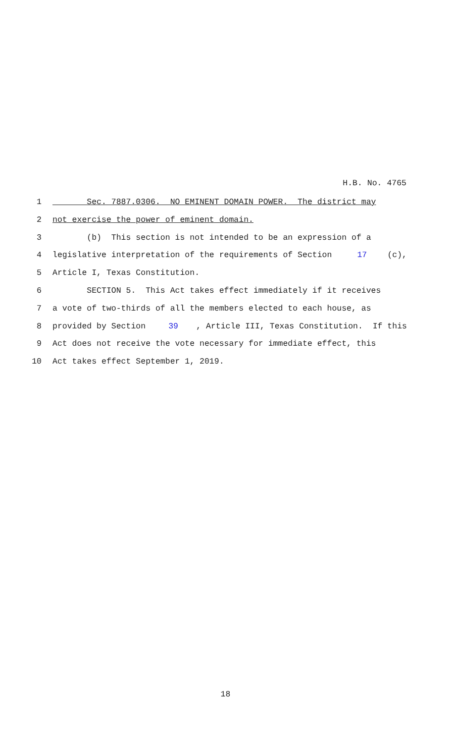H.B. No. 4765
1 Sec. 7887.0306. NO EMINENT DOMAIN POWER. The district may
2 not exercise the power of eminent domain.
3 (b) This section is not intended to be an expression of a
4 legislative interpretation of the requirements of Section 17 (c),
5 Article I, Texas Constitution.
6 SECTION 5. This Act takes effect immediately if it receives
7 a vote of two-thirds of all the members elected to each house, as
8 provided by Section 39, Article III, Texas Constitution. If this
9 Act does not receive the vote necessary for immediate effect, this
10 Act takes effect September 1, 2019.
18